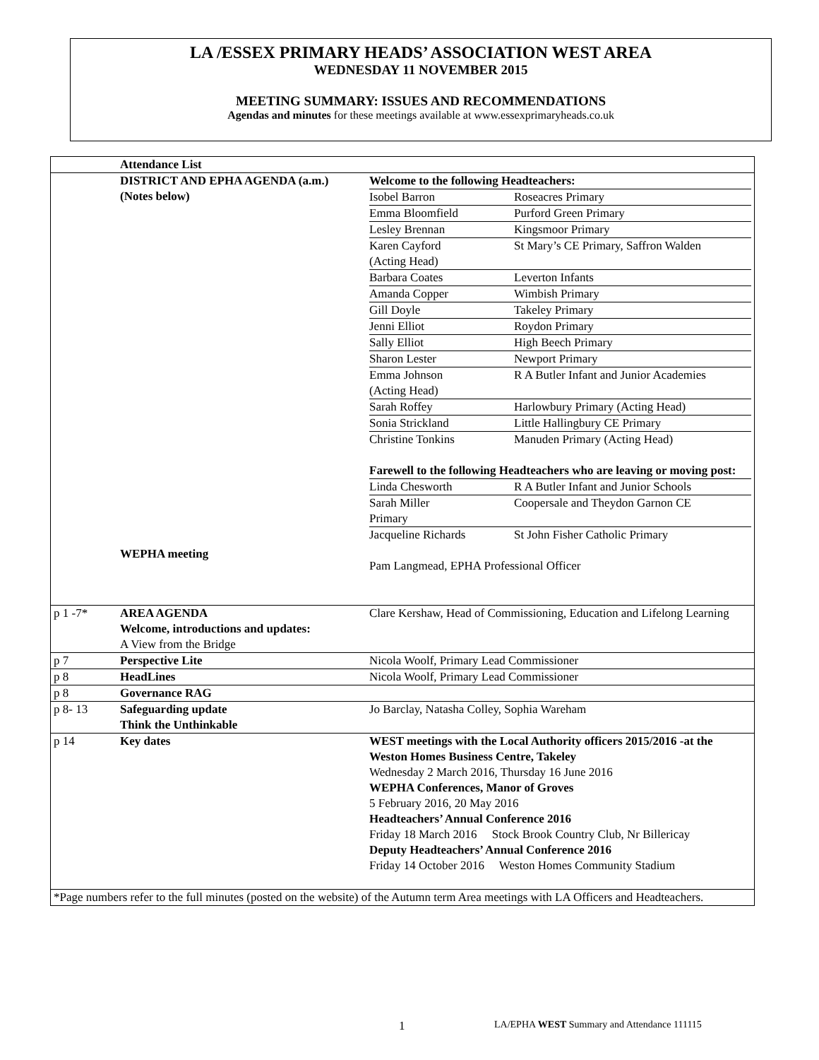LA /ESSEX PRIMARY HEADS’ ASSOCIATION WEST AREA
WEDNESDAY 11 NOVEMBER 2015
MEETING SUMMARY: ISSUES AND RECOMMENDATIONS
Agendas and minutes for these meetings available at www.essexprimaryheads.co.uk
| | Attendance List | |
| | DISTRICT AND EPHA AGENDA (a.m.) (Notes below) WEPHA meeting | Welcome to the following Headteachers: / Isobel Barron / Roseacres Primary / / Emma Bloomfield / Purford Green Primary / / Lesley Brennan / Kingsmoor Primary / / Karen Cayford (Acting Head) / St Mary’s CE Primary, Saffron Walden / / Barbara Coates / Leverton Infants / / Amanda Copper / Wimbish Primary / / Gill Doyle / Takeley Primary / / Jenni Elliot / Roydon Primary / / Sally Elliot / High Beech Primary / / Sharon Lester / Newport Primary / / Emma Johnson (Acting Head) / R A Butler Infant and Junior Academies / / Sarah Roffey / Harlowbury Primary (Acting Head) / / Sonia Strickland / Little Hallingbury CE Primary / / Christine Tonkins / Manuden Primary (Acting Head) / Farewell to the following Headteachers who are leaving or moving post: / Linda Chesworth / R A Butler Infant and Junior Schools / / Sarah Miller Primary / Coopersale and Theydon Garnon CE / / Jacqueline Richards / St John Fisher Catholic Primary / Pam Langmead, EPHA Professional Officer |
| p 1 -7* | AREA AGENDA Welcome, introductions and updates: A View from the Bridge | Clare Kershaw, Head of Commissioning, Education and Lifelong Learning |
| p 7 | Perspective Lite | Nicola Woolf, Primary Lead Commissioner |
| p 8 | HeadLines | Nicola Woolf, Primary Lead Commissioner |
| p 8 | Governance RAG | |
| p 8- 13 | Safeguarding update Think the Unthinkable | Jo Barclay, Natasha Colley, Sophia Wareham |
| p 14 | Key dates | WEST meetings with the Local Authority officers 2015/2016 -at the Weston Homes Business Centre, Takeley Wednesday 2 March 2016, Thursday 16 June 2016 WEPHA Conferences, Manor of Groves 5 February 2016, 20 May 2016 Headteachers’ Annual Conference 2016 Friday 18 March 2016 Stock Brook Country Club, Nr Billericay Deputy Headteachers’ Annual Conference 2016 Friday 14 October 2016 Weston Homes Community Stadium |
| *Page numbers refer to the full minutes (posted on the website) of the Autumn term Area meetings with LA Officers and Headteachers. | | |
1
LA/EPHA WEST Summary and Attendance 111115